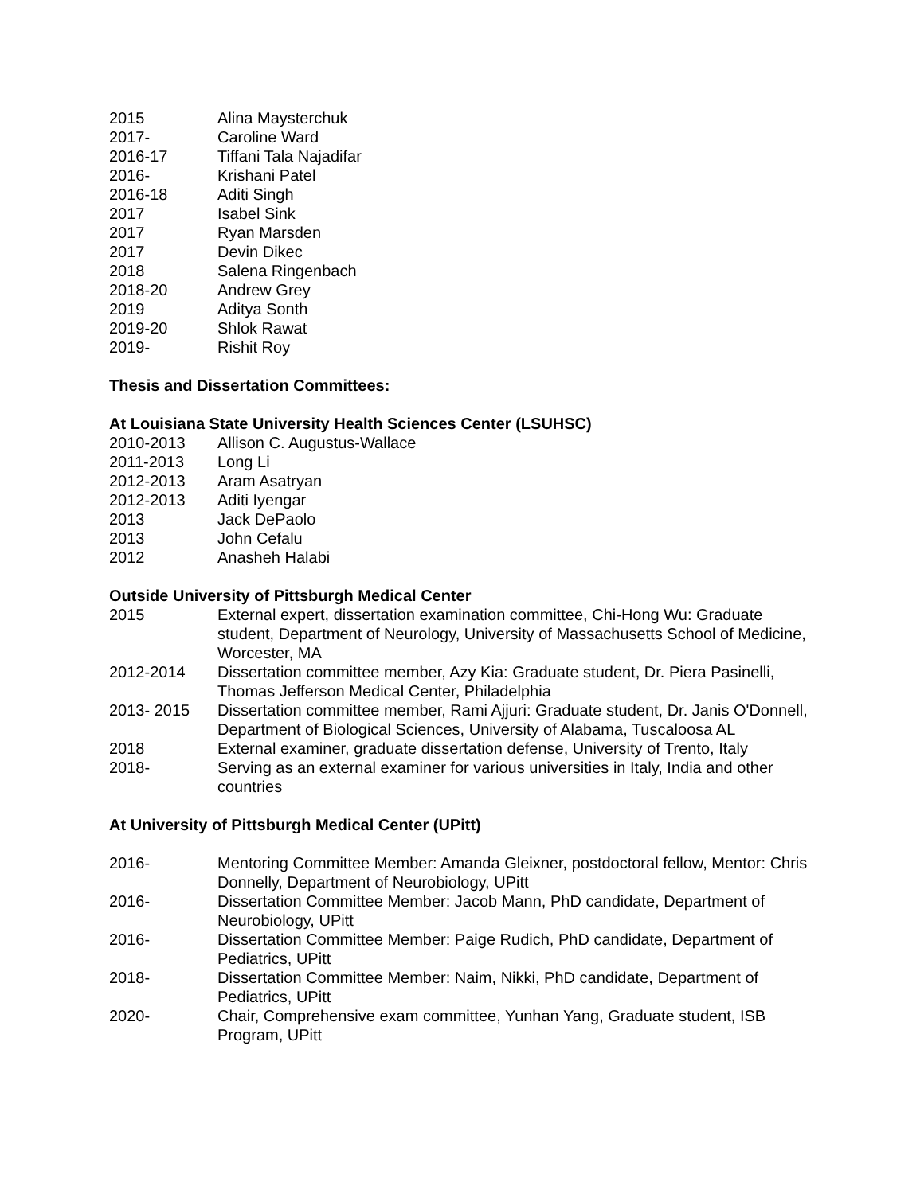2015 Alina Maysterchuk
2017- Caroline Ward
2016-17 Tiffani Tala Najadifar
2016- Krishani Patel
2016-18 Aditi Singh
2017 Isabel Sink
2017 Ryan Marsden
2017 Devin Dikec
2018 Salena Ringenbach
2018-20 Andrew Grey
2019 Aditya Sonth
2019-20 Shlok Rawat
2019- Rishit Roy
Thesis and Dissertation Committees:
At Louisiana State University Health Sciences Center (LSUHSC)
2010-2013 Allison C. Augustus-Wallace
2011-2013 Long Li
2012-2013 Aram Asatryan
2012-2013 Aditi Iyengar
2013 Jack DePaolo
2013 John Cefalu
2012 Anasheh Halabi
Outside University of Pittsburgh Medical Center
2015 External expert, dissertation examination committee, Chi-Hong Wu: Graduate student, Department of Neurology, University of Massachusetts School of Medicine, Worcester, MA
2012-2014 Dissertation committee member, Azy Kia: Graduate student, Dr. Piera Pasinelli, Thomas Jefferson Medical Center, Philadelphia
2013- 2015 Dissertation committee member, Rami Ajjuri: Graduate student, Dr. Janis O'Donnell, Department of Biological Sciences, University of Alabama, Tuscaloosa AL
2018 External examiner, graduate dissertation defense, University of Trento, Italy
2018- Serving as an external examiner for various universities in Italy, India and other countries
At University of Pittsburgh Medical Center (UPitt)
2016- Mentoring Committee Member: Amanda Gleixner, postdoctoral fellow, Mentor: Chris Donnelly, Department of Neurobiology, UPitt
2016- Dissertation Committee Member: Jacob Mann, PhD candidate, Department of Neurobiology, UPitt
2016- Dissertation Committee Member: Paige Rudich, PhD candidate, Department of Pediatrics, UPitt
2018- Dissertation Committee Member: Naim, Nikki, PhD candidate, Department of Pediatrics, UPitt
2020- Chair, Comprehensive exam committee, Yunhan Yang, Graduate student, ISB Program, UPitt